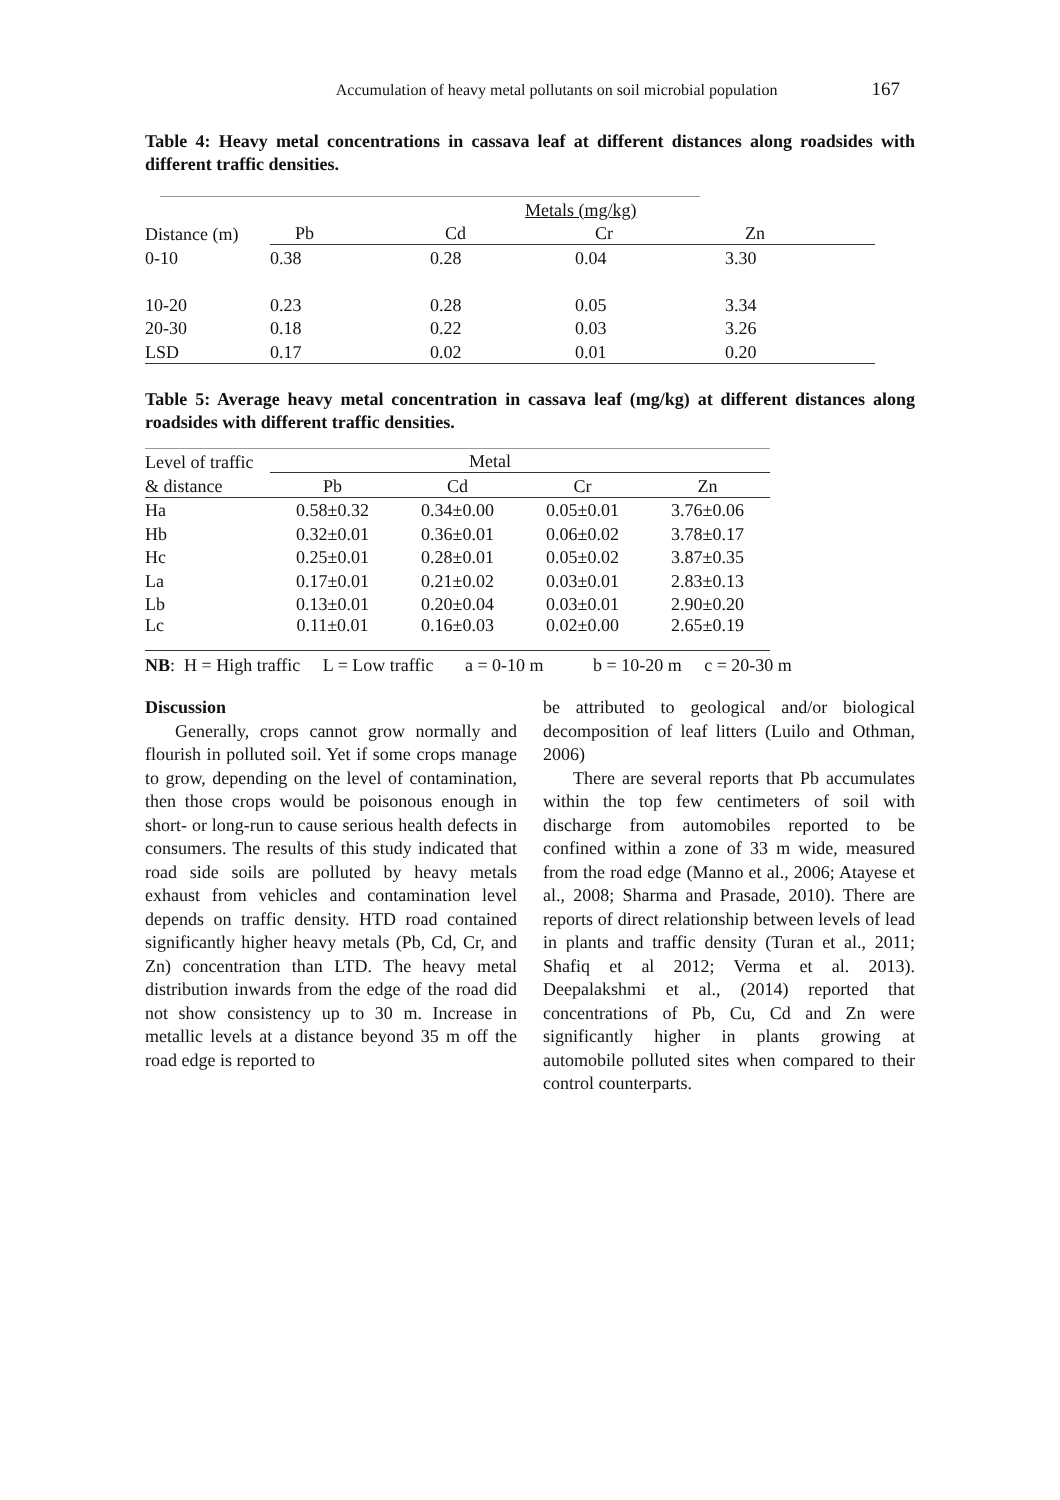Accumulation of heavy metal pollutants on soil microbial population 167
Table 4: Heavy metal concentrations in cassava leaf at different distances along roadsides with different traffic densities.
| | | Metals (mg/kg) | | |
| Distance (m) | Pb | Cd | Cr | Zn |
| 0-10 | 0.38 | 0.28 | 0.04 | 3.30 |
| 10-20 | 0.23 | 0.28 | 0.05 | 3.34 |
| 20-30 | 0.18 | 0.22 | 0.03 | 3.26 |
| LSD | 0.17 | 0.02 | 0.01 | 0.20 |
Table 5: Average heavy metal concentration in cassava leaf (mg/kg) at different distances along roadsides with different traffic densities.
| Level of traffic | Metal | | | |
| & distance | Pb | Cd | Cr | Zn |
| Ha | 0.58±0.32 | 0.34±0.00 | 0.05±0.01 | 3.76±0.06 |
| Hb | 0.32±0.01 | 0.36±0.01 | 0.06±0.02 | 3.78±0.17 |
| Hc | 0.25±0.01 | 0.28±0.01 | 0.05±0.02 | 3.87±0.35 |
| La | 0.17±0.01 | 0.21±0.02 | 0.03±0.01 | 2.83±0.13 |
| Lb | 0.13±0.01 | 0.20±0.04 | 0.03±0.01 | 2.90±0.20 |
| Lc | 0.11±0.01 | 0.16±0.03 | 0.02±0.00 | 2.65±0.19 |
NB: H = High traffic L = Low traffic a = 0-10 m b = 10-20 m c = 20-30 m
Discussion
Generally, crops cannot grow normally and flourish in polluted soil. Yet if some crops manage to grow, depending on the level of contamination, then those crops would be poisonous enough in short- or long-run to cause serious health defects in consumers. The results of this study indicated that road side soils are polluted by heavy metals exhaust from vehicles and contamination level depends on traffic density. HTD road contained significantly higher heavy metals (Pb, Cd, Cr, and Zn) concentration than LTD. The heavy metal distribution inwards from the edge of the road did not show consistency up to 30 m. Increase in metallic levels at a distance beyond 35 m off the road edge is reported to
be attributed to geological and/or biological decomposition of leaf litters (Luilo and Othman, 2006)
There are several reports that Pb accumulates within the top few centimeters of soil with discharge from automobiles reported to be confined within a zone of 33 m wide, measured from the road edge (Manno et al., 2006; Atayese et al., 2008; Sharma and Prasade, 2010). There are reports of direct relationship between levels of lead in plants and traffic density (Turan et al., 2011; Shafiq et al 2012; Verma et al. 2013). Deepalakshmi et al., (2014) reported that concentrations of Pb, Cu, Cd and Zn were significantly higher in plants growing at automobile polluted sites when compared to their control counterparts.